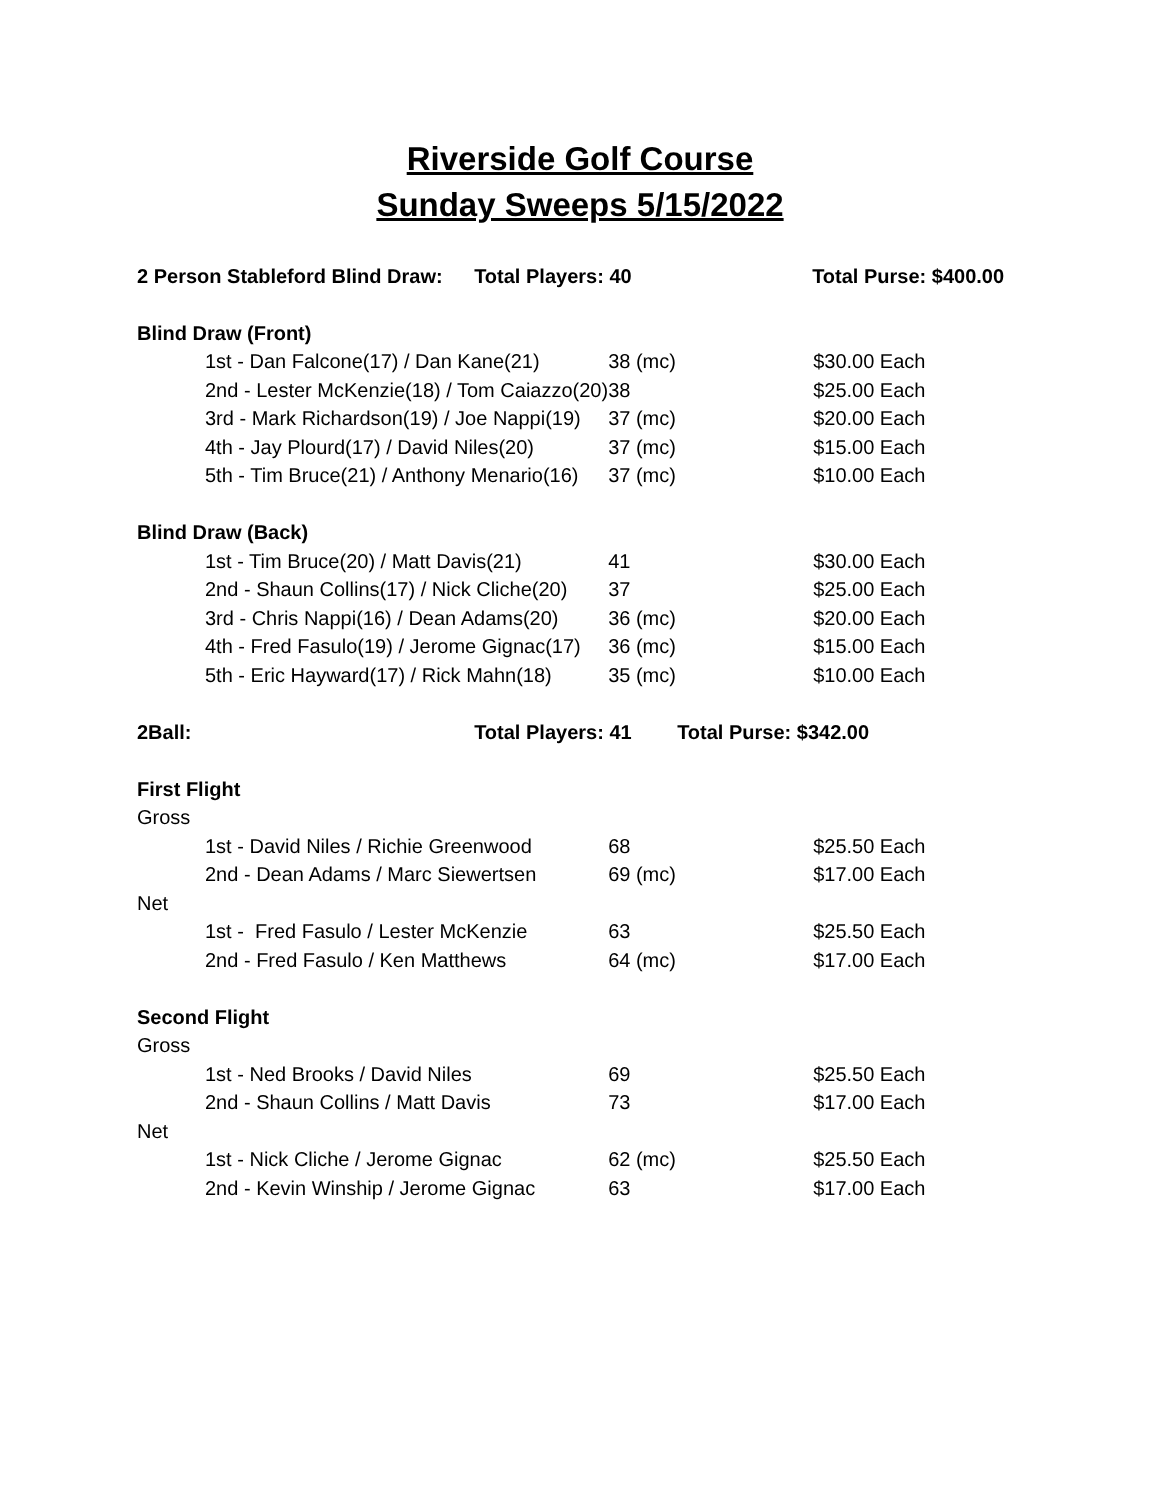Riverside Golf Course
Sunday Sweeps 5/15/2022
| 2 Person Stableford Blind Draw: | Total Players: 40 | Total Purse: $400.00 |
| Blind Draw (Front) | | |
| 1st - Dan Falcone(17) / Dan Kane(21) | 38 (mc) | $30.00 Each |
| 2nd - Lester McKenzie(18) / Tom Caiazzo(20) | 38 | $25.00 Each |
| 3rd - Mark Richardson(19) / Joe Nappi(19) | 37 (mc) | $20.00 Each |
| 4th - Jay Plourd(17) / David Niles(20) | 37 (mc) | $15.00 Each |
| 5th - Tim Bruce(21) / Anthony Menario(16) | 37 (mc) | $10.00 Each |
| Blind Draw (Back) | | |
| 1st - Tim Bruce(20) / Matt Davis(21) | 41 | $30.00 Each |
| 2nd - Shaun Collins(17) / Nick Cliche(20) | 37 | $25.00 Each |
| 3rd - Chris Nappi(16) / Dean Adams(20) | 36 (mc) | $20.00 Each |
| 4th - Fred Fasulo(19) / Jerome Gignac(17) | 36 (mc) | $15.00 Each |
| 5th - Eric Hayward(17) / Rick Mahn(18) | 35 (mc) | $10.00 Each |
| 2Ball: | Total Players: 41 | Total Purse: $342.00 |
| First Flight | | |
| Gross | | |
| 1st - David Niles / Richie Greenwood | 68 | $25.50 Each |
| 2nd - Dean Adams / Marc Siewertsen | 69 (mc) | $17.00 Each |
| Net | | |
| 1st - Fred Fasulo / Lester McKenzie | 63 | $25.50 Each |
| 2nd - Fred Fasulo / Ken Matthews | 64 (mc) | $17.00 Each |
| Second Flight | | |
| Gross | | |
| 1st - Ned Brooks / David Niles | 69 | $25.50 Each |
| 2nd - Shaun Collins / Matt Davis | 73 | $17.00 Each |
| Net | | |
| 1st - Nick Cliche / Jerome Gignac | 62 (mc) | $25.50 Each |
| 2nd - Kevin Winship / Jerome Gignac | 63 | $17.00 Each |